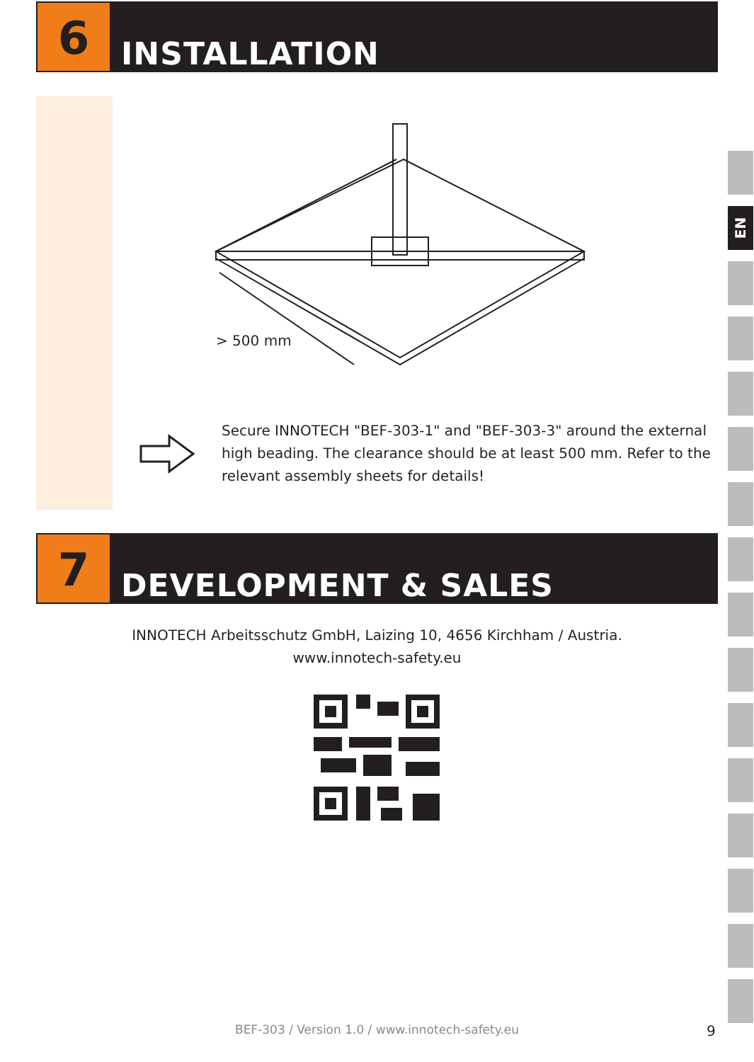6
INSTALLATION
> 500 mm
Secure INNOTECH "BEF-303-1" and "BEF-303-3" around the external high beading. The clearance should be at least 500 mm. Refer to the relevant assembly sheets for details!
7
DEVELOPMENT & SALES
INNOTECH Arbeitsschutz GmbH, Laizing 10, 4656 Kirchham / Austria.
www.innotech-safety.eu
EN
BEF-303 / Version 1.0 / www.innotech-safety.eu 9